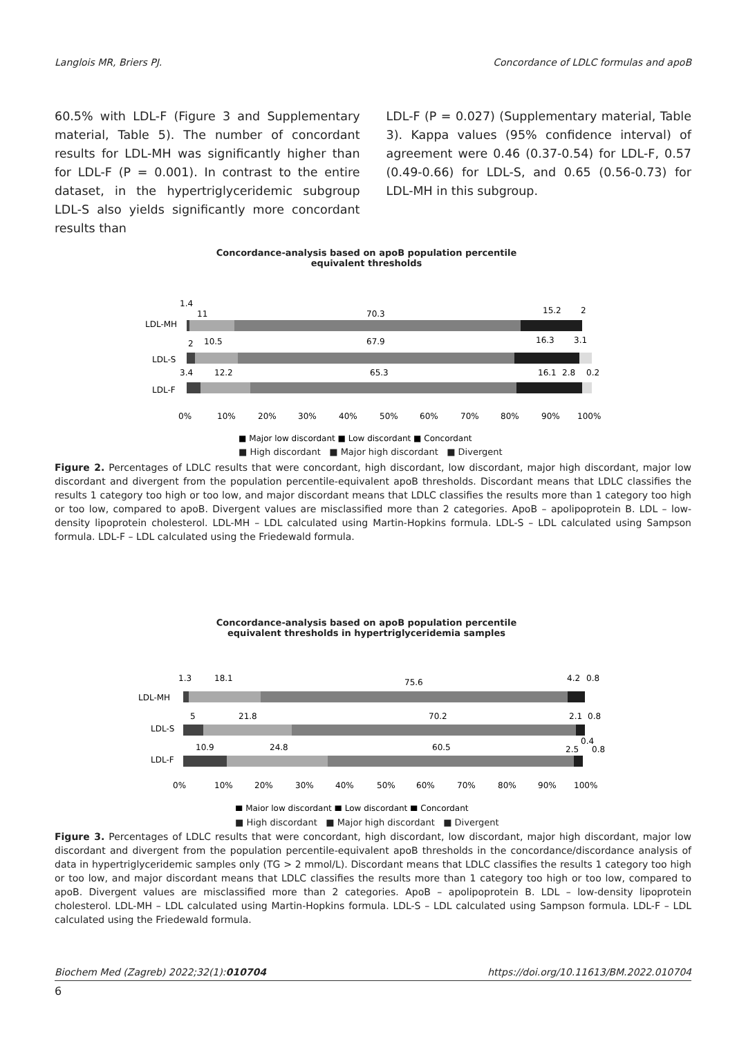Langlois MR, Briers PJ. Concordance of LDLC formulas and apoB
60.5% with LDL-F (Figure 3 and Supplementary material, Table 5). The number of concordant results for LDL-MH was significantly higher than for LDL-F (P = 0.001). In contrast to the entire dataset, in the hypertriglyceridemic subgroup LDL-S also yields significantly more concordant results than
LDL-F (P = 0.027) (Supplementary material, Table 3). Kappa values (95% confidence interval) of agreement were 0.46 (0.37-0.54) for LDL-F, 0.57 (0.49-0.66) for LDL-S, and 0.65 (0.56-0.73) for LDL-MH in this subgroup.
Concordance-analysis based on apoB population percentile
equivalent thresholds
LDL-MH
1.4
11
70.3
15.2
2
LDL-S
2
10.5
67.9
16.3
3.1
LDL-F
3.4
12.2
65.3
16.1
2.8
0.2
0%
10%
20%
30%
40%
50%
60%
70%
80%
90%
100%
■ Major low discordant ■ Low discordant ■ Concordant
■ High discordant ■ Major high discordant ■ Divergent
Figure 2. Percentages of LDLC results that were concordant, high discordant, low discordant, major high discordant, major low discordant and divergent from the population percentile-equivalent apoB thresholds. Discordant means that LDLC classifies the results 1 category too high or too low, and major discordant means that LDLC classifies the results more than 1 category too high or too low, compared to apoB. Divergent values are misclassified more than 2 categories. ApoB – apolipoprotein B. LDL – low-density lipoprotein cholesterol. LDL-MH – LDL calculated using Martin-Hopkins formula. LDL-S – LDL calculated using Sampson formula. LDL-F – LDL calculated using the Friedewald formula.
Concordance-analysis based on apoB population percentile
equivalent thresholds in hypertriglyceridemia samples
LDL-MH
1.3
18.1
75.6
4.2
0.8
LDL-S
5
21.8
70.2
2.1
0.8
LDL-F
10.9
24.8
60.5
2.5
0.4
0.8
0%
10%
20%
30%
40%
50%
60%
70%
80%
90%
100%
■ Major low discordant ■ Low discordant ■ Concordant
■ High discordant ■ Major high discordant ■ Divergent
Figure 3. Percentages of LDLC results that were concordant, high discordant, low discordant, major high discordant, major low discordant and divergent from the population percentile-equivalent apoB thresholds in the concordance/discordance analysis of data in hypertriglyceridemic samples only (TG > 2 mmol/L). Discordant means that LDLC classifies the results 1 category too high or too low, and major discordant means that LDLC classifies the results more than 1 category too high or too low, compared to apoB. Divergent values are misclassified more than 2 categories. ApoB – apolipoprotein B. LDL – low-density lipoprotein cholesterol. LDL-MH – LDL calculated using Martin-Hopkins formula. LDL-S – LDL calculated using Sampson formula. LDL-F – LDL calculated using the Friedewald formula.
Biochem Med (Zagreb) 2022;32(1):010704 https://doi.org/10.11613/BM.2022.010704
6